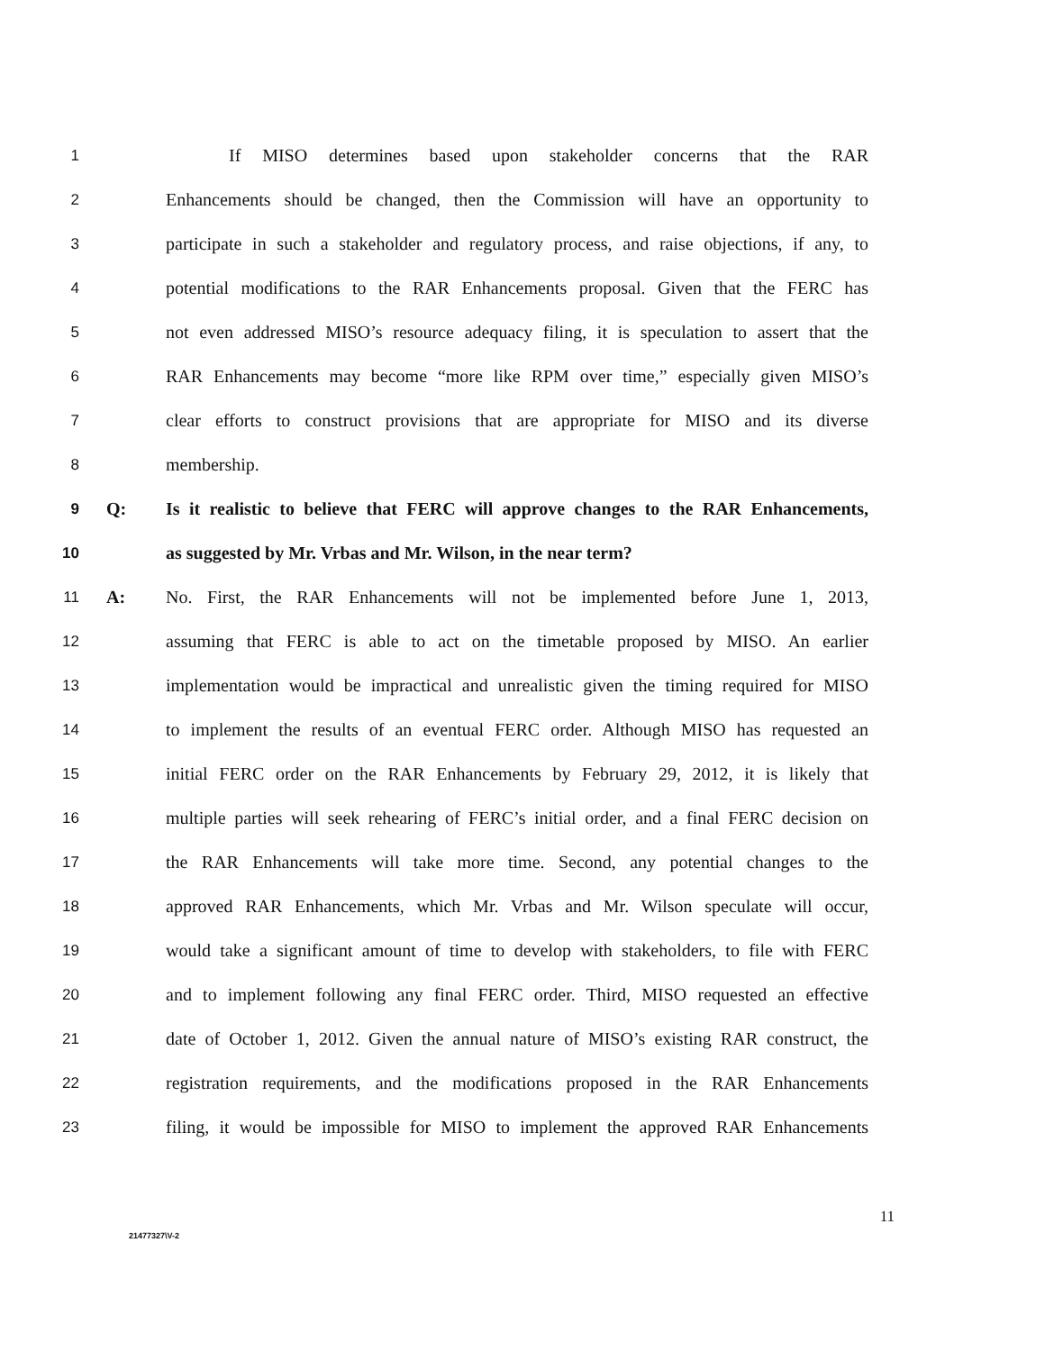1 If MISO determines based upon stakeholder concerns that the RAR
2 Enhancements should be changed, then the Commission will have an opportunity to
3 participate in such a stakeholder and regulatory process, and raise objections, if any, to
4 potential modifications to the RAR Enhancements proposal. Given that the FERC has
5 not even addressed MISO’s resource adequacy filing, it is speculation to assert that the
6 RAR Enhancements may become “more like RPM over time,” especially given MISO’s
7 clear efforts to construct provisions that are appropriate for MISO and its diverse
8 membership.
9 Q: Is it realistic to believe that FERC will approve changes to the RAR Enhancements,
10 as suggested by Mr. Vrbas and Mr. Wilson, in the near term?
11 A: No. First, the RAR Enhancements will not be implemented before June 1, 2013,
12 assuming that FERC is able to act on the timetable proposed by MISO. An earlier
13 implementation would be impractical and unrealistic given the timing required for MISO
14 to implement the results of an eventual FERC order. Although MISO has requested an
15 initial FERC order on the RAR Enhancements by February 29, 2012, it is likely that
16 multiple parties will seek rehearing of FERC’s initial order, and a final FERC decision on
17 the RAR Enhancements will take more time. Second, any potential changes to the
18 approved RAR Enhancements, which Mr. Vrbas and Mr. Wilson speculate will occur,
19 would take a significant amount of time to develop with stakeholders, to file with FERC
20 and to implement following any final FERC order. Third, MISO requested an effective
21 date of October 1, 2012. Given the annual nature of MISO’s existing RAR construct, the
22 registration requirements, and the modifications proposed in the RAR Enhancements
23 filing, it would be impossible for MISO to implement the approved RAR Enhancements
21477327\V-2 11